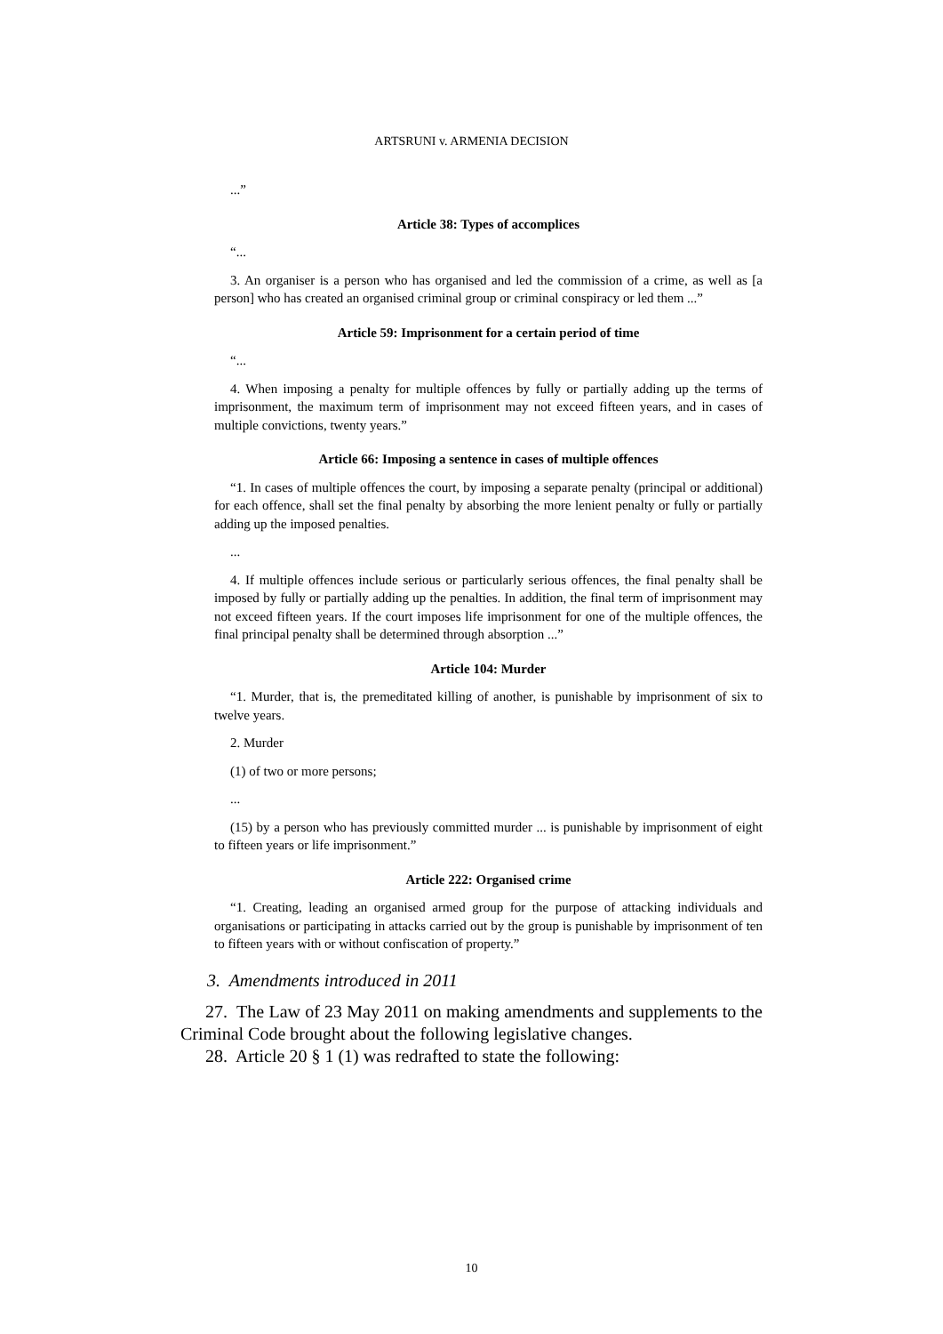ARTSRUNI v. ARMENIA DECISION
...”
Article 38: Types of accomplices
“...
3. An organiser is a person who has organised and led the commission of a crime, as well as [a person] who has created an organised criminal group or criminal conspiracy or led them ...”
Article 59: Imprisonment for a certain period of time
“...
4. When imposing a penalty for multiple offences by fully or partially adding up the terms of imprisonment, the maximum term of imprisonment may not exceed fifteen years, and in cases of multiple convictions, twenty years.”
Article 66: Imposing a sentence in cases of multiple offences
“1. In cases of multiple offences the court, by imposing a separate penalty (principal or additional) for each offence, shall set the final penalty by absorbing the more lenient penalty or fully or partially adding up the imposed penalties.
...
4. If multiple offences include serious or particularly serious offences, the final penalty shall be imposed by fully or partially adding up the penalties. In addition, the final term of imprisonment may not exceed fifteen years. If the court imposes life imprisonment for one of the multiple offences, the final principal penalty shall be determined through absorption ...”
Article 104: Murder
“1. Murder, that is, the premeditated killing of another, is punishable by imprisonment of six to twelve years.
2. Murder
(1) of two or more persons;
...
(15) by a person who has previously committed murder ... is punishable by imprisonment of eight to fifteen years or life imprisonment.”
Article 222: Organised crime
“1. Creating, leading an organised armed group for the purpose of attacking individuals and organisations or participating in attacks carried out by the group is punishable by imprisonment of ten to fifteen years with or without confiscation of property.”
3. Amendments introduced in 2011
27. The Law of 23 May 2011 on making amendments and supplements to the Criminal Code brought about the following legislative changes.
28. Article 20 § 1 (1) was redrafted to state the following:
10